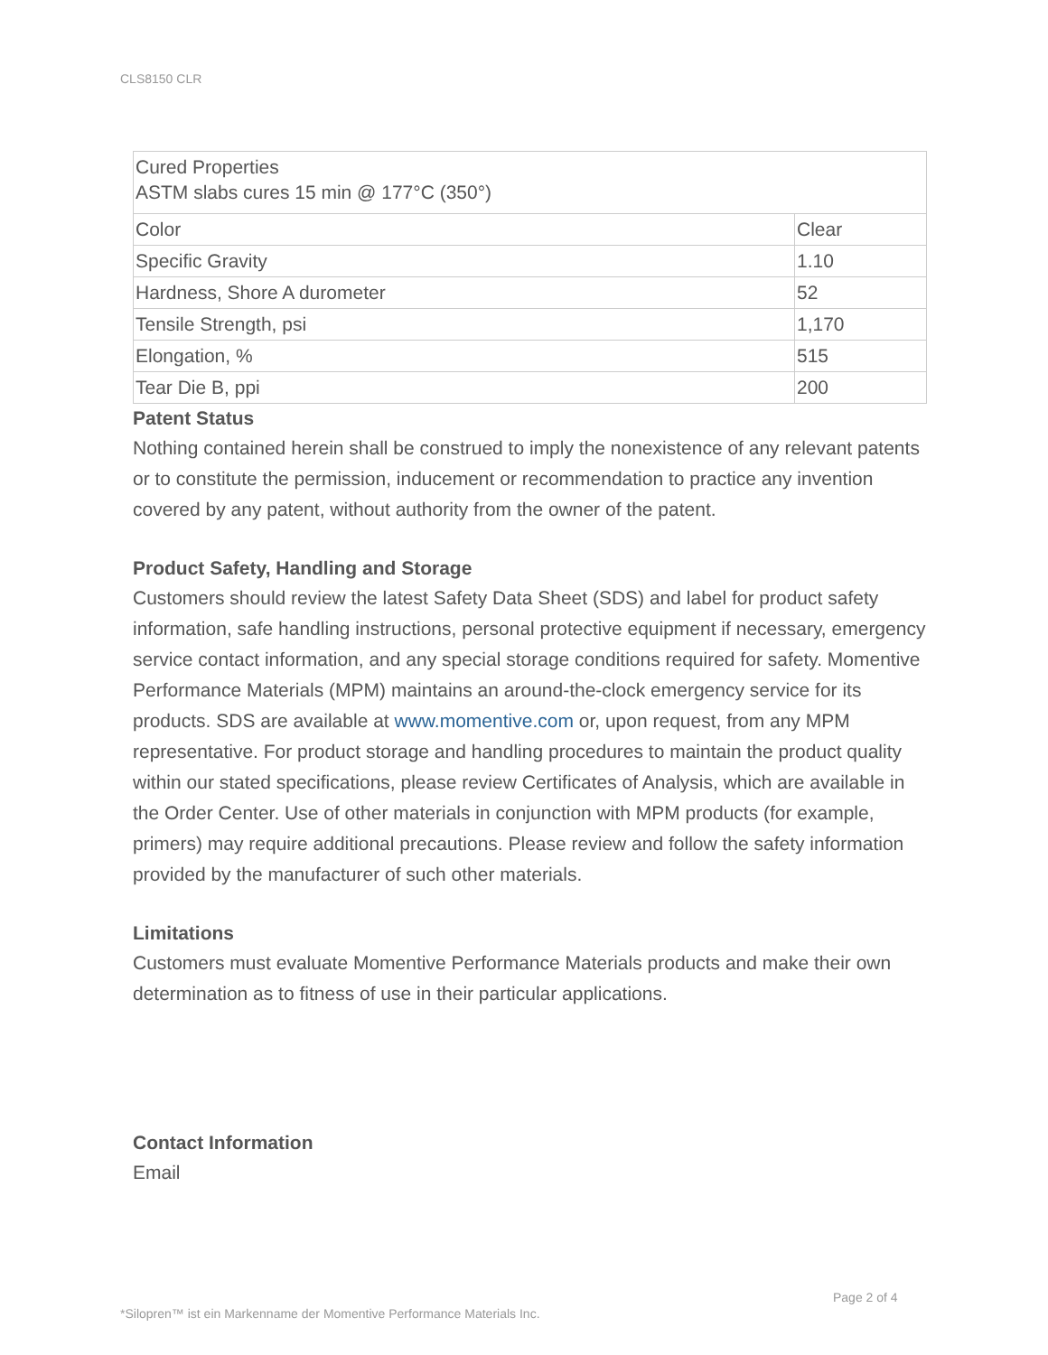CLS8150 CLR
| Cured Properties ASTM slabs cures 15 min @ 177°C (350°) | |
| Color | Clear |
| Specific Gravity | 1.10 |
| Hardness, Shore A durometer | 52 |
| Tensile Strength, psi | 1,170 |
| Elongation, % | 515 |
| Tear Die B, ppi | 200 |
Patent Status
Nothing contained herein shall be construed to imply the nonexistence of any relevant patents or to constitute the permission, inducement or recommendation to practice any invention covered by any patent, without authority from the owner of the patent.
Product Safety, Handling and Storage
Customers should review the latest Safety Data Sheet (SDS) and label for product safety information, safe handling instructions, personal protective equipment if necessary, emergency service contact information, and any special storage conditions required for safety. Momentive Performance Materials (MPM) maintains an around-the-clock emergency service for its products. SDS are available at www.momentive.com or, upon request, from any MPM representative. For product storage and handling procedures to maintain the product quality within our stated specifications, please review Certificates of Analysis, which are available in the Order Center. Use of other materials in conjunction with MPM products (for example, primers) may require additional precautions. Please review and follow the safety information provided by the manufacturer of such other materials.
Limitations
Customers must evaluate Momentive Performance Materials products and make their own determination as to fitness of use in their particular applications.
Contact Information
Email
Page 2 of 4
*Silopren™ ist ein Markenname der Momentive Performance Materials Inc.